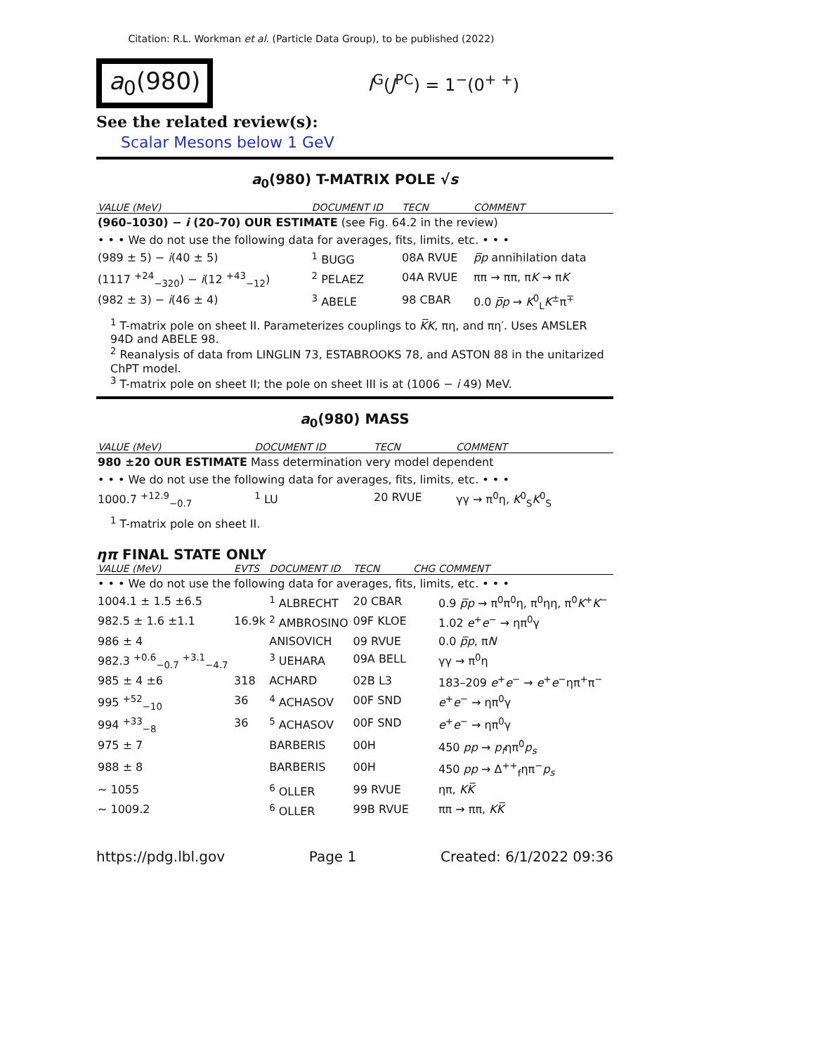Citation: R.L. Workman et al. (Particle Data Group), to be published (2022)
a<sub>0</sub>(980)
I<sup>G</sup>(J<sup>PC</sup>) = 1<sup>−</sup>(0<sup>+ +</sup>)
See the related review(s):
Scalar Mesons below 1 GeV
a<sub>0</sub>(980) T-MATRIX POLE √s
| VALUE (MeV) | DOCUMENT ID | TECN | COMMENT |
| --- | --- | --- | --- |
| (960–1030) − i (20–70) OUR ESTIMATE (see Fig. 64.2 in the review) | | | |
| • • • We do not use the following data for averages, fits, limits, etc. • • • | | | |
| (989 ± 5) − i (40 ± 5) | <sup>1</sup> BUGG | 08A RVUE | p̅p annihilation data |
| (1117 <sup>+24</sup><sub>−320</sub>) − i (12 <sup>+43</sup><sub>−12</sub>) | <sup>2</sup> PELAEZ | 04A RVUE | ππ → ππ, π K → π K |
| (982 ± 3) − i (46 ± 4) | <sup>3</sup> ABELE | 98 CBAR | 0.0 p̅p → K<sup>0</sup><sub>L</sub> K<sup>±</sup>π<sup>∓</sup> |
<sup>1</sup> T-matrix pole on sheet II. Parameterizes couplings to K̅K, πη, and πη′. Uses AMSLER 94D and ABELE 98.
<sup>2</sup> Reanalysis of data from LINGLIN 73, ESTABROOKS 78, and ASTON 88 in the unitarized ChPT model.
<sup>3</sup> T-matrix pole on sheet II; the pole on sheet III is at (1006 − i 49) MeV.
a<sub>0</sub>(980) MASS
| VALUE (MeV) | DOCUMENT ID | TECN | COMMENT |
| --- | --- | --- | --- |
| 980 ±20 OUR ESTIMATE Mass determination very model dependent | | | |
| • • • We do not use the following data for averages, fits, limits, etc. • • • | | | |
| 1000.7 <sup>+12.9</sup><sub>−0.7</sub> | <sup>1</sup> LU | 20 RVUE | γγ → π<sup>0</sup>η, K<sup>0</sup><sub>S</sub> K<sup>0</sup><sub>S</sub> |
<sup>1</sup> T-matrix pole on sheet II.
ηπ FINAL STATE ONLY
| VALUE (MeV) | EVTS | DOCUMENT ID | TECN | CHG | COMMENT |
| --- | --- | --- | --- | --- | --- |
| • • • We do not use the following data for averages, fits, limits, etc. • • • | | | | | |
| 1004.1 ± 1.5 ±6.5 | | <sup>1</sup> ALBRECHT | 20 CBAR | | 0.9 p̅p → π<sup>0</sup>π<sup>0</sup>η, π<sup>0</sup>ηη, π<sup>0</sup> K<sup>+</sup> K<sup>−</sup> |
| 982.5 ± 1.6 ±1.1 | 16.9k | <sup>2</sup> AMBROSINO | 09F KLOE | | 1.02 e<sup>+</sup> e<sup>−</sup> → ηπ<sup>0</sup>γ |
| 986 ± 4 | | ANISOVICH | 09 RVUE | | 0.0 p̅p , π N |
| 982.3 <sup>+0.6</sup><sub>−0.7</sub> <sup>+3.1</sup><sub>−4.7</sub> | | <sup>3</sup> UEHARA | 09A BELL | | γγ → π<sup>0</sup>η |
| 985 ± 4 ±6 | 318 | ACHARD | 02B L3 | | 183–209 e<sup>+</sup> e<sup>−</sup> → e<sup>+</sup> e<sup>−</sup>ηπ<sup>+</sup>π<sup>−</sup> |
| 995 <sup>+52</sup><sub>−10</sub> | 36 | <sup>4</sup> ACHASOV | 00F SND | | e<sup>+</sup> e<sup>−</sup> → ηπ<sup>0</sup>γ |
| 994 <sup>+33</sup><sub>−8</sub> | 36 | <sup>5</sup> ACHASOV | 00F SND | | e<sup>+</sup> e<sup>−</sup> → ηπ<sup>0</sup>γ |
| 975 ± 7 | | BARBERIS | 00H | | 450 pp → p<sub>f</sub> ηπ<sup>0</sup> p<sub>s</sub> |
| 988 ± 8 | | BARBERIS | 00H | | 450 pp → Δ<sup>++</sup><sub>f</sub>ηπ<sup>−</sup> p<sub>s</sub> |
| ∼ 1055 | | <sup>6</sup> OLLER | 99 RVUE | | ηπ, KK̅ |
| ∼ 1009.2 | | <sup>6</sup> OLLER | 99B RVUE | | ππ → ππ, KK̅ |
https://pdg.lbl.gov Page 1 Created: 6/1/2022 09:36